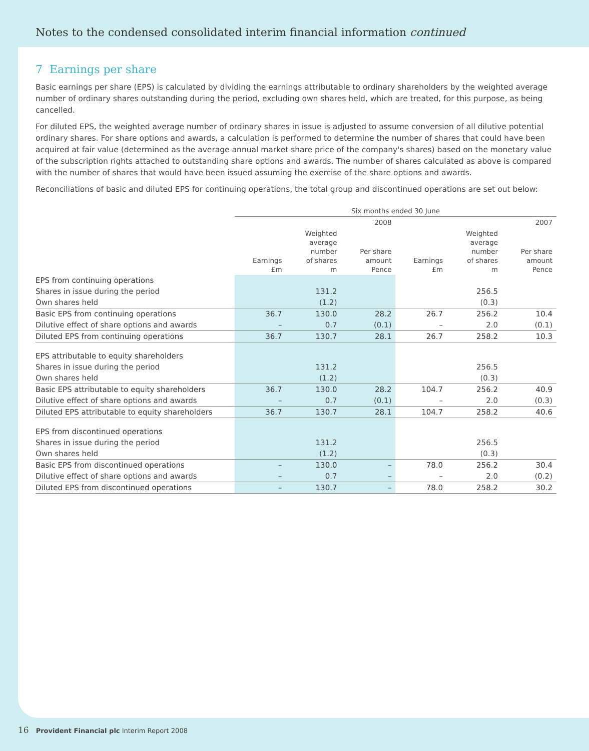Notes to the condensed consolidated interim financial information continued
7 Earnings per share
Basic earnings per share (EPS) is calculated by dividing the earnings attributable to ordinary shareholders by the weighted average number of ordinary shares outstanding during the period, excluding own shares held, which are treated, for this purpose, as being cancelled.
For diluted EPS, the weighted average number of ordinary shares in issue is adjusted to assume conversion of all dilutive potential ordinary shares. For share options and awards, a calculation is performed to determine the number of shares that could have been acquired at fair value (determined as the average annual market share price of the company's shares) based on the monetary value of the subscription rights attached to outstanding share options and awards. The number of shares calculated as above is compared with the number of shares that would have been issued assuming the exercise of the share options and awards.
Reconciliations of basic and diluted EPS for continuing operations, the total group and discontinued operations are set out below:
| | Six months ended 30 June | | | | | |
| --- | --- | --- | --- | --- | --- | --- |
| | 2008 | | | 2007 | | |
| | Earnings £m | Weighted average number of shares m | Per share amount Pence | Earnings £m | Weighted average number of shares m | Per share amount Pence |
| EPS from continuing operations | | | | | | |
| Shares in issue during the period | | 131.2 | | | 256.5 | |
| Own shares held | | (1.2) | | | (0.3) | |
| Basic EPS from continuing operations | 36.7 | 130.0 | 28.2 | 26.7 | 256.2 | 10.4 |
| Dilutive effect of share options and awards | – | 0.7 | (0.1) | – | 2.0 | (0.1) |
| Diluted EPS from continuing operations | 36.7 | 130.7 | 28.1 | 26.7 | 258.2 | 10.3 |
| EPS attributable to equity shareholders | | | | | | |
| Shares in issue during the period | | 131.2 | | | 256.5 | |
| Own shares held | | (1.2) | | | (0.3) | |
| Basic EPS attributable to equity shareholders | 36.7 | 130.0 | 28.2 | 104.7 | 256.2 | 40.9 |
| Dilutive effect of share options and awards | – | 0.7 | (0.1) | – | 2.0 | (0.3) |
| Diluted EPS attributable to equity shareholders | 36.7 | 130.7 | 28.1 | 104.7 | 258.2 | 40.6 |
| EPS from discontinued operations | | | | | | |
| Shares in issue during the period | | 131.2 | | | 256.5 | |
| Own shares held | | (1.2) | | | (0.3) | |
| Basic EPS from discontinued operations | – | 130.0 | – | 78.0 | 256.2 | 30.4 |
| Dilutive effect of share options and awards | – | 0.7 | – | – | 2.0 | (0.2) |
| Diluted EPS from discontinued operations | – | 130.7 | – | 78.0 | 258.2 | 30.2 |
16 Provident Financial plc Interim Report 2008